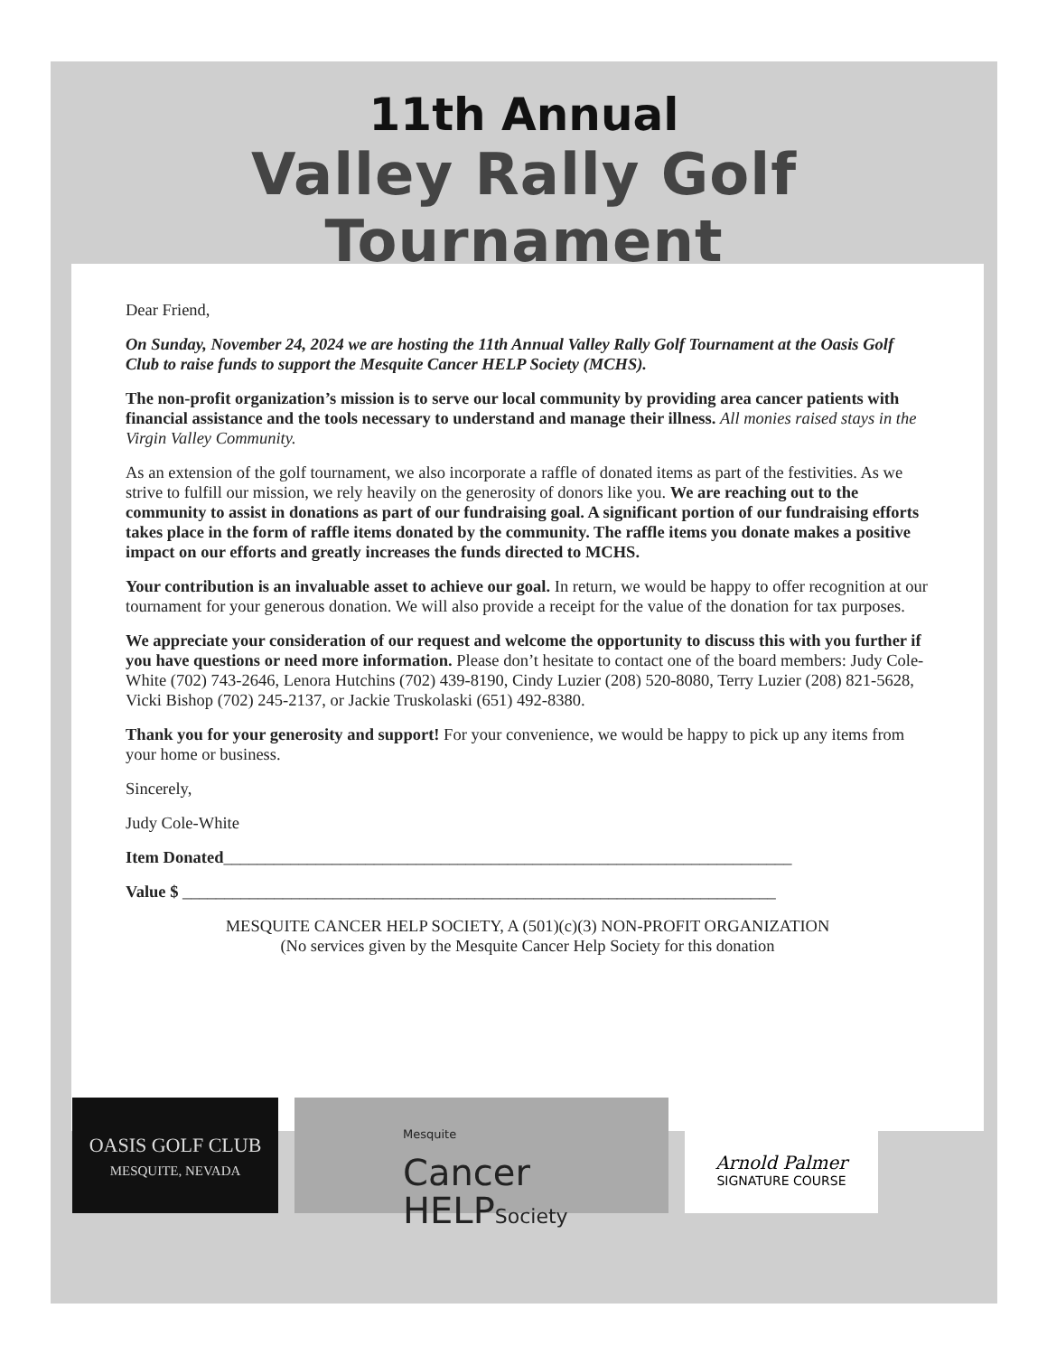11th Annual
Valley Rally Golf Tournament
Dear Friend,
On Sunday, November 24, 2024 we are hosting the 11th Annual Valley Rally Golf Tournament at the Oasis Golf Club to raise funds to support the Mesquite Cancer HELP Society (MCHS).
The non-profit organization’s mission is to serve our local community by providing area cancer patients with financial assistance and the tools necessary to understand and manage their illness. All monies raised stays in the Virgin Valley Community.
As an extension of the golf tournament, we also incorporate a raffle of donated items as part of the festivities. As we strive to fulfill our mission, we rely heavily on the generosity of donors like you. We are reaching out to the community to assist in donations as part of our fundraising goal. A significant portion of our fundraising efforts takes place in the form of raffle items donated by the community. The raffle items you donate makes a positive impact on our efforts and greatly increases the funds directed to MCHS.
Your contribution is an invaluable asset to achieve our goal. In return, we would be happy to offer recognition at our tournament for your generous donation. We will also provide a receipt for the value of the donation for tax purposes.
We appreciate your consideration of our request and welcome the opportunity to discuss this with you further if you have questions or need more information. Please don’t hesitate to contact one of the board members: Judy Cole-White (702) 743-2646, Lenora Hutchins (702) 439-8190, Cindy Luzier (208) 520-8080, Terry Luzier (208) 821-5628, Vicki Bishop (702) 245-2137, or Jackie Truskolaski (651) 492-8380.
Thank you for your generosity and support! For your convenience, we would be happy to pick up any items from your home or business.
Sincerely,
Judy Cole-White
Item Donated____________________________________________________________________
Value $ _______________________________________________________________________
MESQUITE CANCER HELP SOCIETY, A (501)(c)(3) NON-PROFIT ORGANIZATION
(No services given by the Mesquite Cancer Help Society for this donation
OASIS GOLF CLUB
MESQUITE, NEVADA
Mesquite
Cancer
HELPSociety
Arnold Palmer
SIGNATURE COURSE